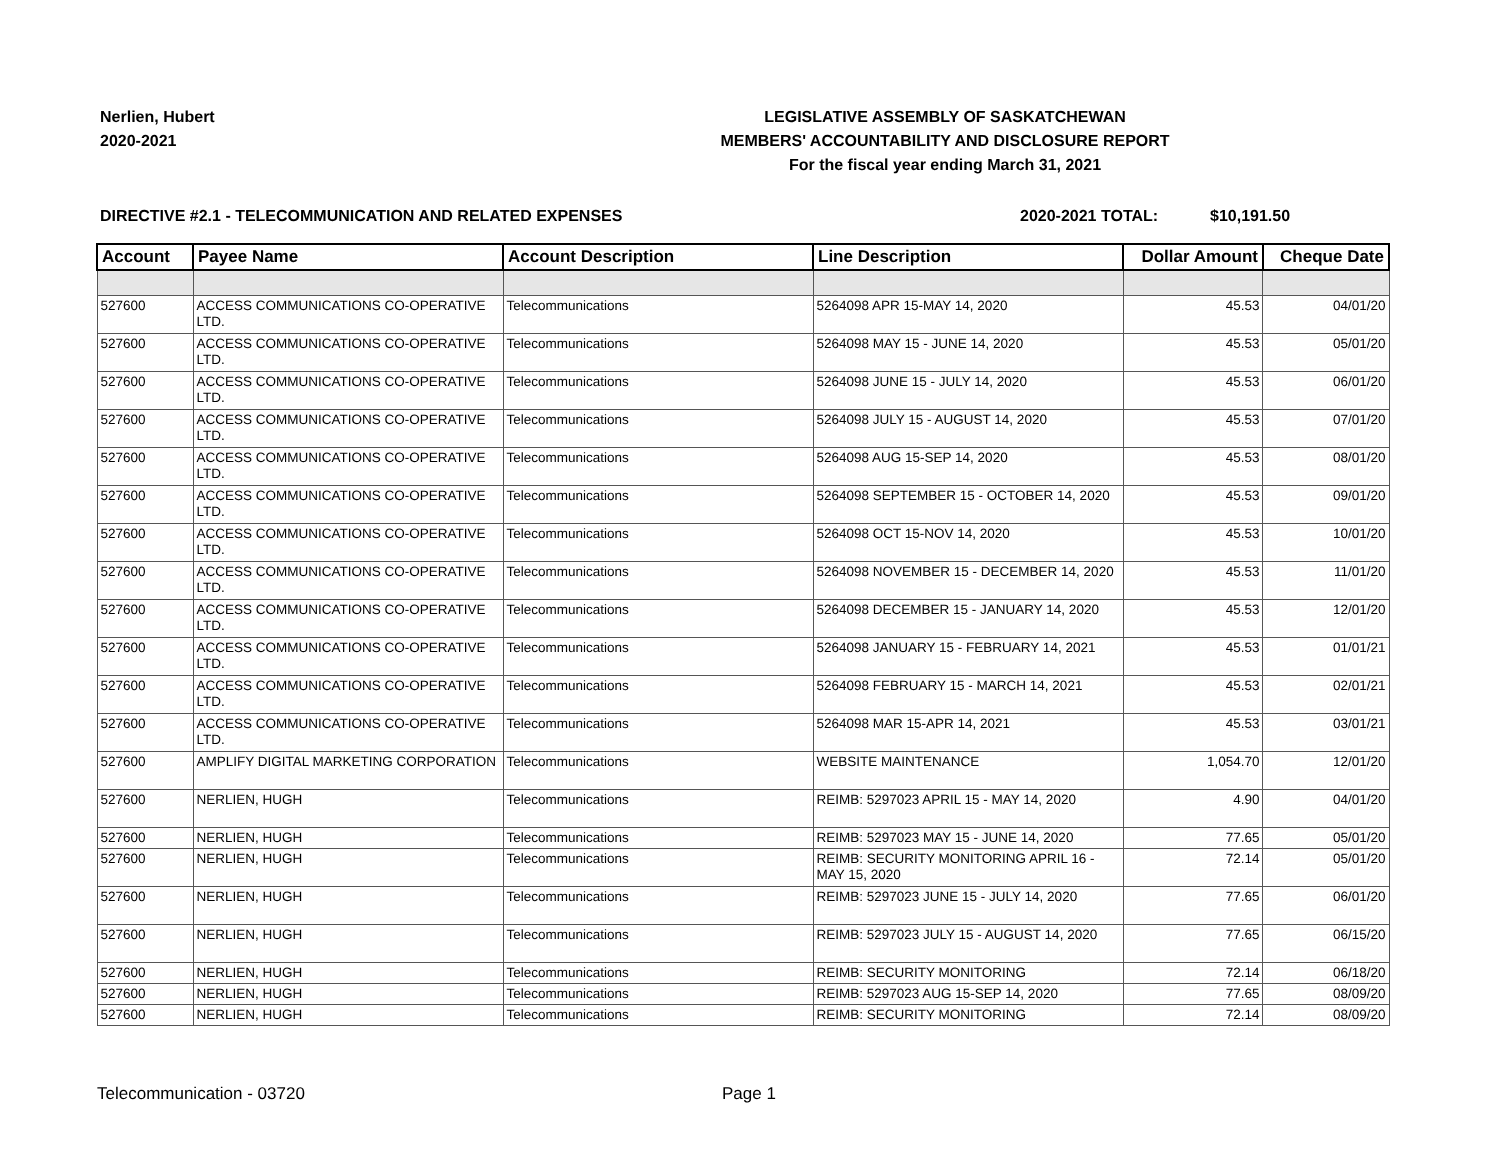Nerlien, Hubert
2020-2021
LEGISLATIVE ASSEMBLY OF SASKATCHEWAN
MEMBERS' ACCOUNTABILITY AND DISCLOSURE REPORT
For the fiscal year ending March 31, 2021
DIRECTIVE #2.1 - TELECOMMUNICATION AND RELATED EXPENSES 2020-2021 TOTAL: $10,191.50
| Account | Payee Name | Account Description | Line Description | Dollar Amount | Cheque Date |
| --- | --- | --- | --- | --- | --- |
| 527600 | ACCESS COMMUNICATIONS CO-OPERATIVE LTD. | Telecommunications | 5264098 APR 15-MAY 14, 2020 | 45.53 | 04/01/20 |
| 527600 | ACCESS COMMUNICATIONS CO-OPERATIVE LTD. | Telecommunications | 5264098 MAY 15 - JUNE 14, 2020 | 45.53 | 05/01/20 |
| 527600 | ACCESS COMMUNICATIONS CO-OPERATIVE LTD. | Telecommunications | 5264098 JUNE 15 - JULY 14, 2020 | 45.53 | 06/01/20 |
| 527600 | ACCESS COMMUNICATIONS CO-OPERATIVE LTD. | Telecommunications | 5264098 JULY 15 - AUGUST 14, 2020 | 45.53 | 07/01/20 |
| 527600 | ACCESS COMMUNICATIONS CO-OPERATIVE LTD. | Telecommunications | 5264098 AUG 15-SEP 14, 2020 | 45.53 | 08/01/20 |
| 527600 | ACCESS COMMUNICATIONS CO-OPERATIVE LTD. | Telecommunications | 5264098 SEPTEMBER 15 - OCTOBER 14, 2020 | 45.53 | 09/01/20 |
| 527600 | ACCESS COMMUNICATIONS CO-OPERATIVE LTD. | Telecommunications | 5264098 OCT 15-NOV 14, 2020 | 45.53 | 10/01/20 |
| 527600 | ACCESS COMMUNICATIONS CO-OPERATIVE LTD. | Telecommunications | 5264098 NOVEMBER 15 - DECEMBER 14, 2020 | 45.53 | 11/01/20 |
| 527600 | ACCESS COMMUNICATIONS CO-OPERATIVE LTD. | Telecommunications | 5264098 DECEMBER 15 - JANUARY 14, 2020 | 45.53 | 12/01/20 |
| 527600 | ACCESS COMMUNICATIONS CO-OPERATIVE LTD. | Telecommunications | 5264098 JANUARY 15 - FEBRUARY 14, 2021 | 45.53 | 01/01/21 |
| 527600 | ACCESS COMMUNICATIONS CO-OPERATIVE LTD. | Telecommunications | 5264098 FEBRUARY 15 - MARCH 14, 2021 | 45.53 | 02/01/21 |
| 527600 | ACCESS COMMUNICATIONS CO-OPERATIVE LTD. | Telecommunications | 5264098 MAR 15-APR 14, 2021 | 45.53 | 03/01/21 |
| 527600 | AMPLIFY DIGITAL MARKETING CORPORATION | Telecommunications | WEBSITE MAINTENANCE | 1,054.70 | 12/01/20 |
| 527600 | NERLIEN, HUGH | Telecommunications | REIMB: 5297023 APRIL 15 - MAY 14, 2020 | 4.90 | 04/01/20 |
| 527600 | NERLIEN, HUGH | Telecommunications | REIMB: 5297023 MAY 15 - JUNE 14, 2020 | 77.65 | 05/01/20 |
| 527600 | NERLIEN, HUGH | Telecommunications | REIMB: SECURITY MONITORING APRIL 16 - MAY 15, 2020 | 72.14 | 05/01/20 |
| 527600 | NERLIEN, HUGH | Telecommunications | REIMB: 5297023 JUNE 15 - JULY 14, 2020 | 77.65 | 06/01/20 |
| 527600 | NERLIEN, HUGH | Telecommunications | REIMB: 5297023 JULY 15 - AUGUST 14, 2020 | 77.65 | 06/15/20 |
| 527600 | NERLIEN, HUGH | Telecommunications | REIMB: SECURITY MONITORING | 72.14 | 06/18/20 |
| 527600 | NERLIEN, HUGH | Telecommunications | REIMB: 5297023 AUG 15-SEP 14, 2020 | 77.65 | 08/09/20 |
| 527600 | NERLIEN, HUGH | Telecommunications | REIMB: SECURITY MONITORING | 72.14 | 08/09/20 |
Telecommunication - 03720 Page 1